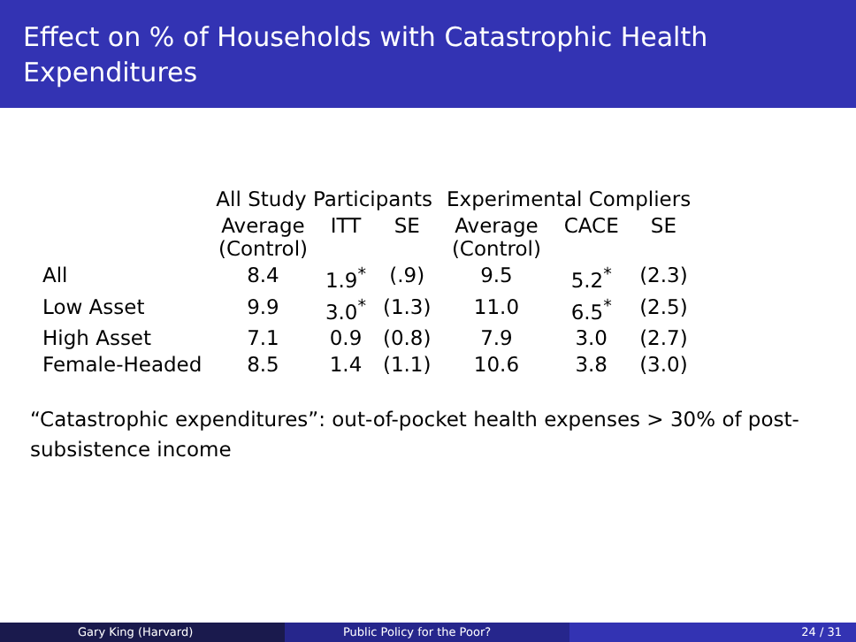Effect on % of Households with Catastrophic Health Expenditures
| | All Study Participants | | | Experimental Compliers | | |
| --- | --- | --- | --- | --- | --- | --- |
| | Average (Control) | ITT | SE | Average (Control) | CACE | SE |
| All | 8.4 | 1.9<sup>*</sup> | (.9) | 9.5 | 5.2<sup>*</sup> | (2.3) |
| Low Asset | 9.9 | 3.0<sup>*</sup> | (1.3) | 11.0 | 6.5<sup>*</sup> | (2.5) |
| High Asset | 7.1 | 0.9 | (0.8) | 7.9 | 3.0 | (2.7) |
| Female-Headed | 8.5 | 1.4 | (1.1) | 10.6 | 3.8 | (3.0) |
“Catastrophic expenditures”: out-of-pocket health expenses > 30% of post-subsistence income
Gary King (Harvard) Public Policy for the Poor? 24 / 31